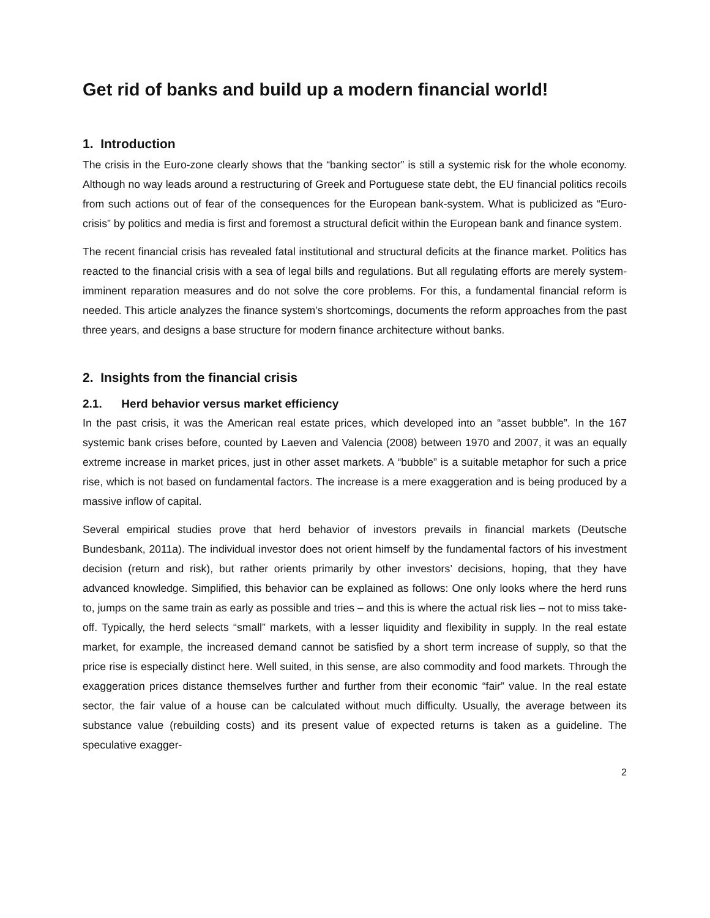Get rid of banks and build up a modern financial world!
1. Introduction
The crisis in the Euro-zone clearly shows that the “banking sector” is still a systemic risk for the whole economy. Although no way leads around a restructuring of Greek and Portuguese state debt, the EU financial politics recoils from such actions out of fear of the consequences for the European bank-system. What is publicized as “Euro-crisis” by politics and media is first and foremost a structural deficit within the European bank and finance system.
The recent financial crisis has revealed fatal institutional and structural deficits at the finance market. Politics has reacted to the financial crisis with a sea of legal bills and regulations. But all regulating efforts are merely system-imminent reparation measures and do not solve the core problems. For this, a fundamental financial reform is needed. This article analyzes the finance system’s shortcomings, documents the reform approaches from the past three years, and designs a base structure for modern finance architecture without banks.
2. Insights from the financial crisis
2.1. Herd behavior versus market efficiency
In the past crisis, it was the American real estate prices, which developed into an “asset bubble”. In the 167 systemic bank crises before, counted by Laeven and Valencia (2008) between 1970 and 2007, it was an equally extreme increase in market prices, just in other asset markets. A “bubble” is a suitable metaphor for such a price rise, which is not based on fundamental factors. The increase is a mere exaggeration and is being produced by a massive inflow of capital.
Several empirical studies prove that herd behavior of investors prevails in financial markets (Deutsche Bundesbank, 2011a). The individual investor does not orient himself by the fundamental factors of his investment decision (return and risk), but rather orients primarily by other investors’ decisions, hoping, that they have advanced knowledge. Simplified, this behavior can be explained as follows: One only looks where the herd runs to, jumps on the same train as early as possible and tries – and this is where the actual risk lies – not to miss take-off. Typically, the herd selects “small” markets, with a lesser liquidity and flexibility in supply. In the real estate market, for example, the increased demand cannot be satisfied by a short term increase of supply, so that the price rise is especially distinct here. Well suited, in this sense, are also commodity and food markets. Through the exaggeration prices distance themselves further and further from their economic “fair” value. In the real estate sector, the fair value of a house can be calculated without much difficulty. Usually, the average between its substance value (rebuilding costs) and its present value of expected returns is taken as a guideline. The speculative exagger-
2